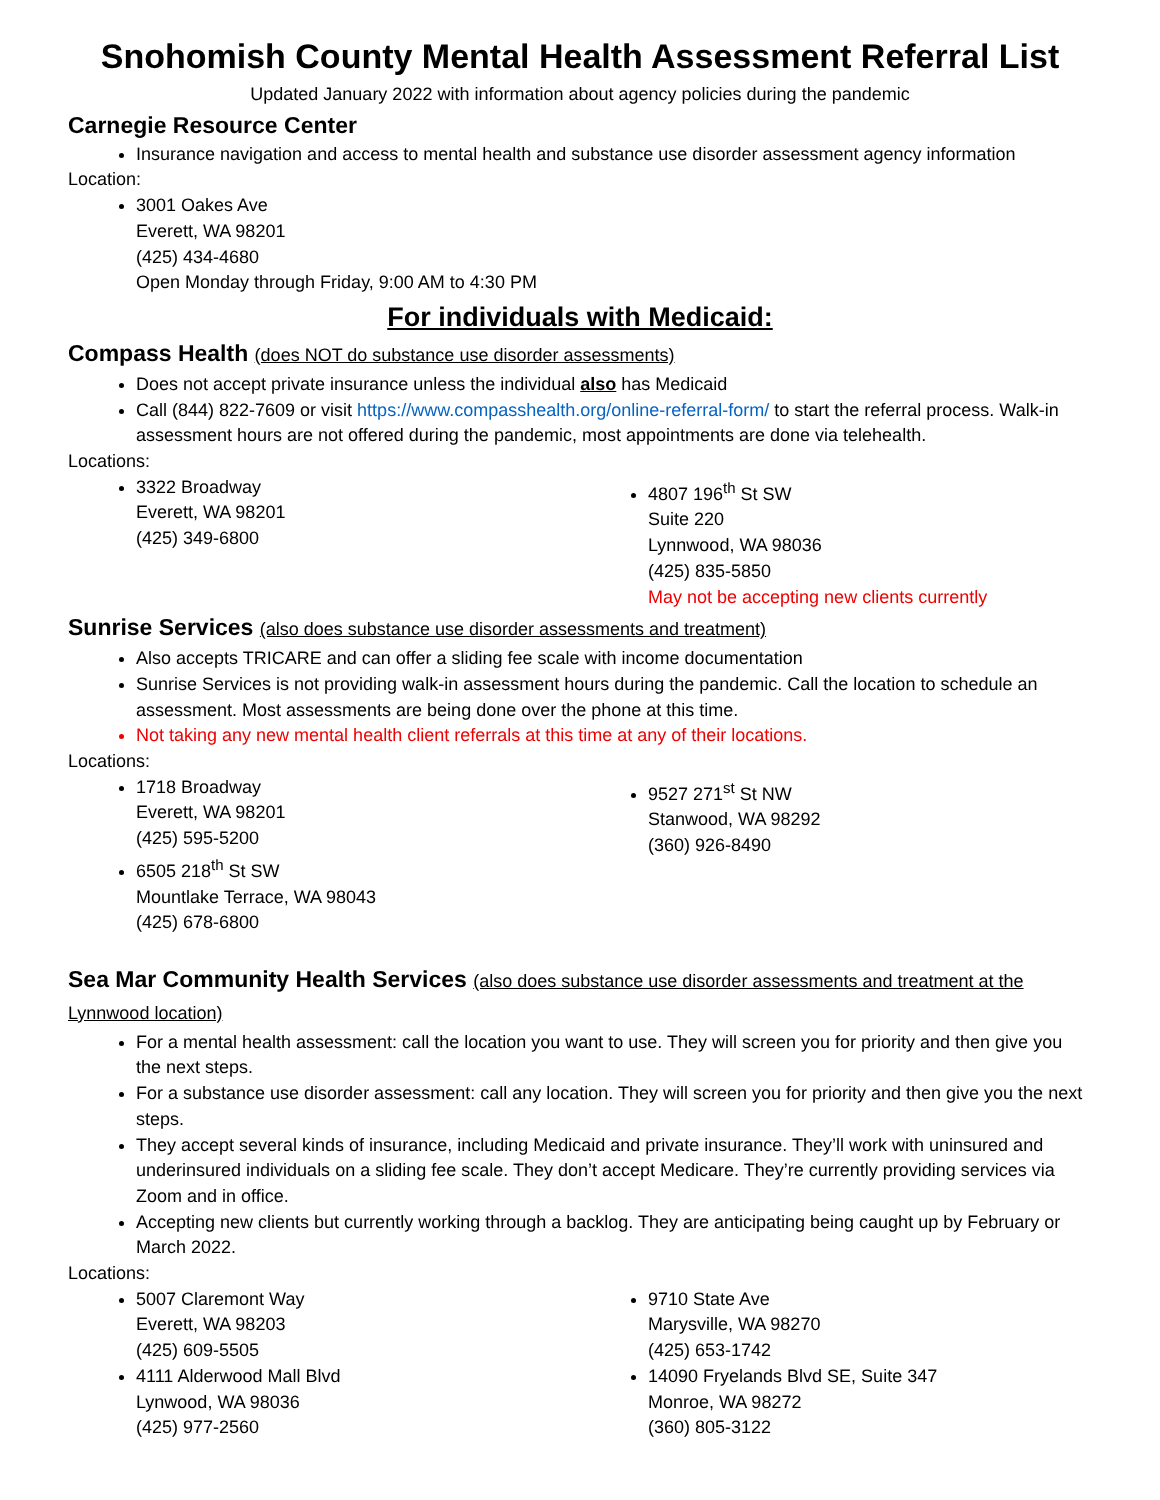Snohomish County Mental Health Assessment Referral List
Updated January 2022 with information about agency policies during the pandemic
Carnegie Resource Center
Insurance navigation and access to mental health and substance use disorder assessment agency information
Location:
3001 Oakes Ave
Everett, WA 98201
(425) 434-4680
Open Monday through Friday, 9:00 AM to 4:30 PM
For individuals with Medicaid:
Compass Health (does NOT do substance use disorder assessments)
Does not accept private insurance unless the individual also has Medicaid
Call (844) 822-7609 or visit https://www.compasshealth.org/online-referral-form/ to start the referral process. Walk-in assessment hours are not offered during the pandemic, most appointments are done via telehealth.
Locations:
3322 Broadway
Everett, WA 98201
(425) 349-6800
4807 196<sup>th</sup> St SW
Suite 220
Lynnwood, WA 98036
(425) 835-5850
May not be accepting new clients currently
Sunrise Services (also does substance use disorder assessments and treatment)
Also accepts TRICARE and can offer a sliding fee scale with income documentation
Sunrise Services is not providing walk-in assessment hours during the pandemic. Call the location to schedule an assessment. Most assessments are being done over the phone at this time.
Not taking any new mental health client referrals at this time at any of their locations.
Locations:
1718 Broadway
Everett, WA 98201
(425) 595-5200
6505 218<sup>th</sup> St SW
Mountlake Terrace, WA 98043
(425) 678-6800
9527 271<sup>st</sup> St NW
Stanwood, WA 98292
(360) 926-8490
Sea Mar Community Health Services (also does substance use disorder assessments and treatment at the Lynnwood location)
For a mental health assessment: call the location you want to use. They will screen you for priority and then give you the next steps.
For a substance use disorder assessment: call any location. They will screen you for priority and then give you the next steps.
They accept several kinds of insurance, including Medicaid and private insurance. They’ll work with uninsured and underinsured individuals on a sliding fee scale. They don’t accept Medicare. They’re currently providing services via Zoom and in office.
Accepting new clients but currently working through a backlog. They are anticipating being caught up by February or March 2022.
Locations:
5007 Claremont Way
Everett, WA 98203
(425) 609-5505
4111 Alderwood Mall Blvd
Lynwood, WA 98036
(425) 977-2560
9710 State Ave
Marysville, WA 98270
(425) 653-1742
14090 Fryelands Blvd SE, Suite 347
Monroe, WA 98272
(360) 805-3122